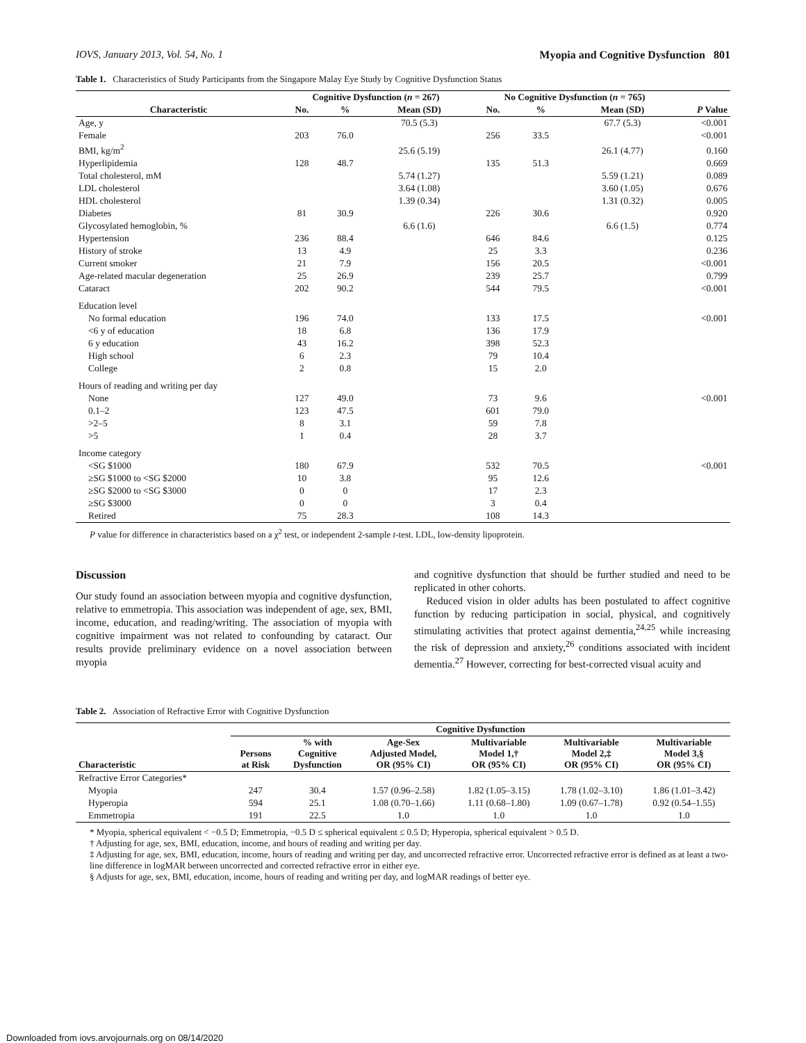IOVS, January 2013, Vol. 54, No. 1 Myopia and Cognitive Dysfunction 801
Table 1. Characteristics of Study Participants from the Singapore Malay Eye Study by Cognitive Dysfunction Status
| | Cognitive Dysfunction ( n = 267) | | | No Cognitive Dysfunction ( n = 765) | | | |
| --- | --- | --- | --- | --- | --- | --- | --- |
| Characteristic | No. | % | Mean (SD) | No. | % | Mean (SD) | P Value |
| Age, y | | | 70.5 (5.3) | | | 67.7 (5.3) | <0.001 |
| Female | 203 | 76.0 | | 256 | 33.5 | | <0.001 |
| BMI, kg/m<sup>2</sup> | | | 25.6 (5.19) | | | 26.1 (4.77) | 0.160 |
| Hyperlipidemia | 128 | 48.7 | | 135 | 51.3 | | 0.669 |
| Total cholesterol, mM | | | 5.74 (1.27) | | | 5.59 (1.21) | 0.089 |
| LDL cholesterol | | | 3.64 (1.08) | | | 3.60 (1.05) | 0.676 |
| HDL cholesterol | | | 1.39 (0.34) | | | 1.31 (0.32) | 0.005 |
| Diabetes | 81 | 30.9 | | 226 | 30.6 | | 0.920 |
| Glycosylated hemoglobin, % | | | 6.6 (1.6) | | | 6.6 (1.5) | 0.774 |
| Hypertension | 236 | 88.4 | | 646 | 84.6 | | 0.125 |
| History of stroke | 13 | 4.9 | | 25 | 3.3 | | 0.236 |
| Current smoker | 21 | 7.9 | | 156 | 20.5 | | <0.001 |
| Age-related macular degeneration | 25 | 26.9 | | 239 | 25.7 | | 0.799 |
| Cataract | 202 | 90.2 | | 544 | 79.5 | | <0.001 |
| Education level | | | | | | | |
| No formal education | 196 | 74.0 | | 133 | 17.5 | | <0.001 |
| <6 y of education | 18 | 6.8 | | 136 | 17.9 | | |
| 6 y education | 43 | 16.2 | | 398 | 52.3 | | |
| High school | 6 | 2.3 | | 79 | 10.4 | | |
| College | 2 | 0.8 | | 15 | 2.0 | | |
| Hours of reading and writing per day | | | | | | | |
| None | 127 | 49.0 | | 73 | 9.6 | | <0.001 |
| 0.1–2 | 123 | 47.5 | | 601 | 79.0 | | |
| >2–5 | 8 | 3.1 | | 59 | 7.8 | | |
| >5 | 1 | 0.4 | | 28 | 3.7 | | |
| Income category | | | | | | | |
| <SG $1000 | 180 | 67.9 | | 532 | 70.5 | | <0.001 |
| ≥SG $1000 to <SG $2000 | 10 | 3.8 | | 95 | 12.6 | | |
| ≥SG $2000 to <SG $3000 | 0 | 0 | | 17 | 2.3 | | |
| ≥SG $3000 | 0 | 0 | | 3 | 0.4 | | |
| Retired | 75 | 28.3 | | 108 | 14.3 | | |
P value for difference in characteristics based on a χ<sup>2</sup> test, or independent 2-sample t-test. LDL, low-density lipoprotein.
Discussion
Our study found an association between myopia and cognitive dysfunction, relative to emmetropia. This association was independent of age, sex, BMI, income, education, and reading/writing. The association of myopia with cognitive impairment was not related to confounding by cataract. Our results provide preliminary evidence on a novel association between myopia
and cognitive dysfunction that should be further studied and need to be replicated in other cohorts.
Reduced vision in older adults has been postulated to affect cognitive function by reducing participation in social, physical, and cognitively stimulating activities that protect against dementia,<sup>24,25</sup> while increasing the risk of depression and anxiety,<sup>26</sup> conditions associated with incident dementia.<sup>27</sup> However, correcting for best-corrected visual acuity and
Table 2. Association of Refractive Error with Cognitive Dysfunction
| | Cognitive Dysfunction | | | | | |
| --- | --- | --- | --- | --- | --- | --- |
| Characteristic | Persons at Risk | % with Cognitive Dysfunction | Age-Sex Adjusted Model, OR (95% CI) | Multivariable Model 1,† OR (95% CI) | Multivariable Model 2,‡ OR (95% CI) | Multivariable Model 3,§ OR (95% CI) |
| Refractive Error Categories* | | | | | | |
| Myopia | 247 | 30.4 | 1.57 (0.96–2.58) | 1.82 (1.05–3.15) | 1.78 (1.02–3.10) | 1.86 (1.01–3.42) |
| Hyperopia | 594 | 25.1 | 1.08 (0.70–1.66) | 1.11 (0.68–1.80) | 1.09 (0.67–1.78) | 0.92 (0.54–1.55) |
| Emmetropia | 191 | 22.5 | 1.0 | 1.0 | 1.0 | 1.0 |
* Myopia, spherical equivalent < −0.5 D; Emmetropia, −0.5 D ≤ spherical equivalent ≤ 0.5 D; Hyperopia, spherical equivalent > 0.5 D.
† Adjusting for age, sex, BMI, education, income, and hours of reading and writing per day.
‡ Adjusting for age, sex, BMI, education, income, hours of reading and writing per day, and uncorrected refractive error. Uncorrected refractive error is defined as at least a two-line difference in logMAR between uncorrected and corrected refractive error in either eye.
§ Adjusts for age, sex, BMI, education, income, hours of reading and writing per day, and logMAR readings of better eye.
Downloaded from iovs.arvojournals.org on 08/14/2020